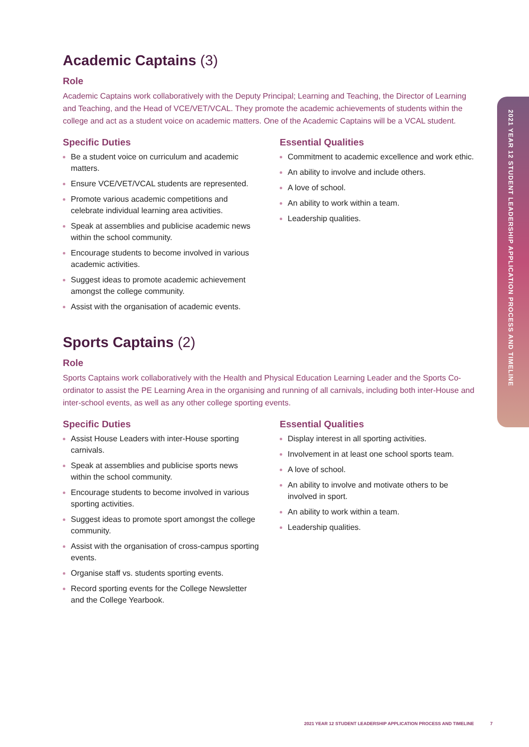Academic Captains (3)
Role
Academic Captains work collaboratively with the Deputy Principal; Learning and Teaching, the Director of Learning and Teaching, and the Head of VCE/VET/VCAL. They promote the academic achievements of students within the college and act as a student voice on academic matters. One of the Academic Captains will be a VCAL student.
Specific Duties
Be a student voice on curriculum and academic matters.
Ensure VCE/VET/VCAL students are represented.
Promote various academic competitions and celebrate individual learning area activities.
Speak at assemblies and publicise academic news within the school community.
Encourage students to become involved in various academic activities.
Suggest ideas to promote academic achievement amongst the college community.
Assist with the organisation of academic events.
Essential Qualities
Commitment to academic excellence and work ethic.
An ability to involve and include others.
A love of school.
An ability to work within a team.
Leadership qualities.
Sports Captains (2)
Role
Sports Captains work collaboratively with the Health and Physical Education Learning Leader and the Sports Co-ordinator to assist the PE Learning Area in the organising and running of all carnivals, including both inter-House and inter-school events, as well as any other college sporting events.
Specific Duties
Assist House Leaders with inter-House sporting carnivals.
Speak at assemblies and publicise sports news within the school community.
Encourage students to become involved in various sporting activities.
Suggest ideas to promote sport amongst the college community.
Assist with the organisation of cross-campus sporting events.
Organise staff vs. students sporting events.
Record sporting events for the College Newsletter and the College Yearbook.
Essential Qualities
Display interest in all sporting activities.
Involvement in at least one school sports team.
A love of school.
An ability to involve and motivate others to be involved in sport.
An ability to work within a team.
Leadership qualities.
2021 YEAR 12 STUDENT LEADERSHIP APPLICATION PROCESS AND TIMELINE
2021 YEAR 12 STUDENT LEADERSHIP APPLICATION PROCESS AND TIMELINE 7